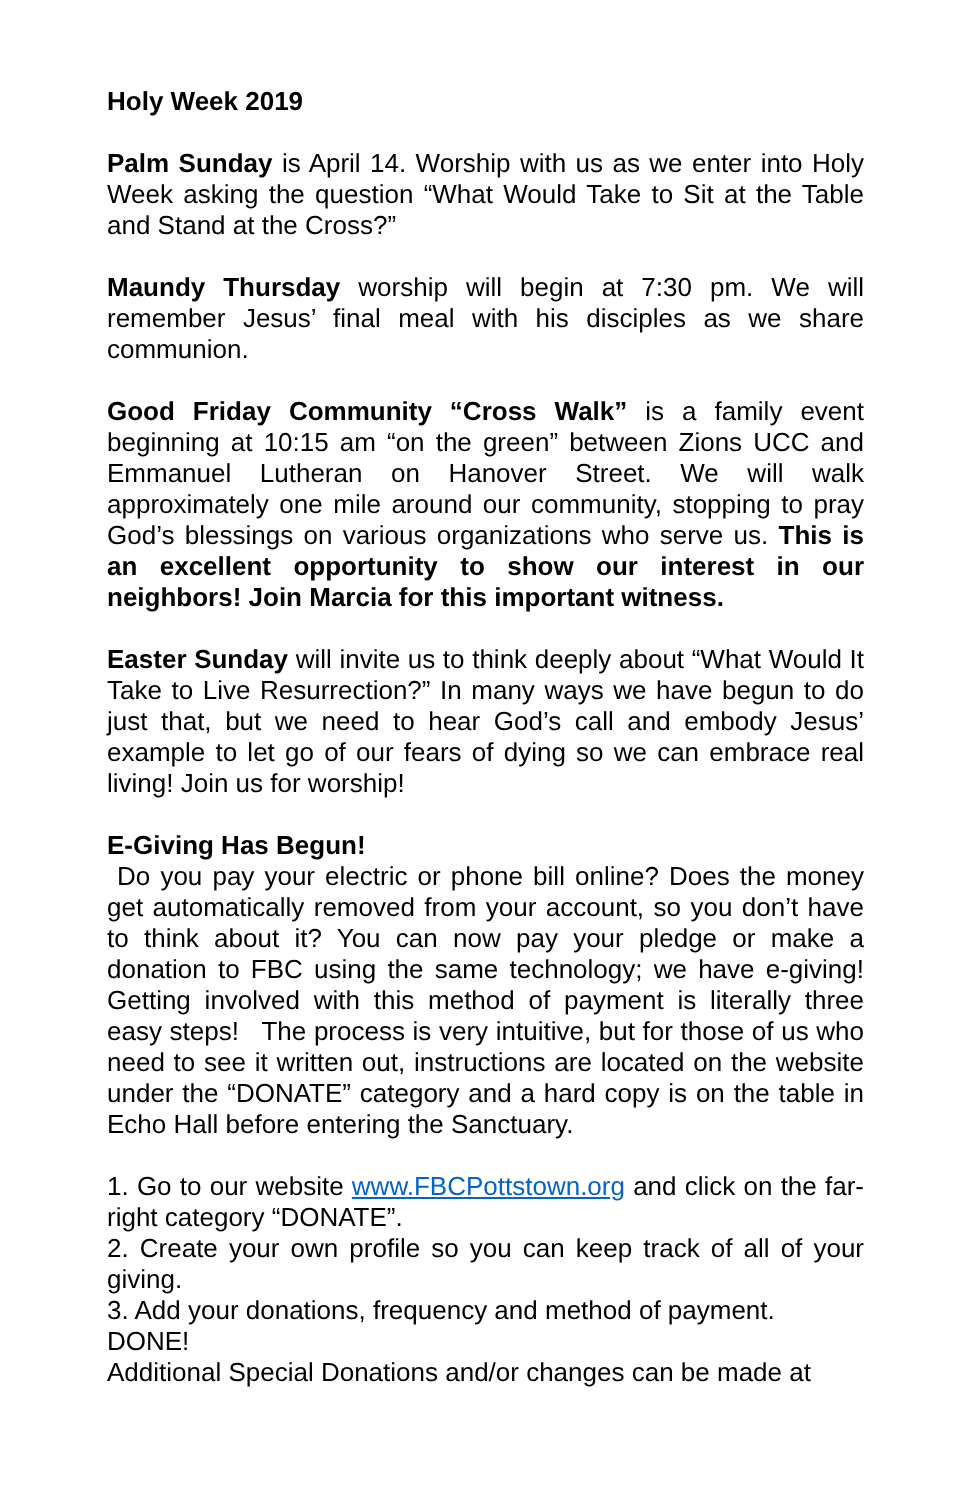Holy Week 2019
Palm Sunday is April 14. Worship with us as we enter into Holy Week asking the question “What Would Take to Sit at the Table and Stand at the Cross?”
Maundy Thursday worship will begin at 7:30 pm. We will remember Jesus’ final meal with his disciples as we share communion.
Good Friday Community “Cross Walk” is a family event beginning at 10:15 am “on the green” between Zions UCC and Emmanuel Lutheran on Hanover Street. We will walk approximately one mile around our community, stopping to pray God’s blessings on various organizations who serve us. This is an excellent opportunity to show our interest in our neighbors! Join Marcia for this important witness.
Easter Sunday will invite us to think deeply about “What Would It Take to Live Resurrection?” In many ways we have begun to do just that, but we need to hear God’s call and embody Jesus’ example to let go of our fears of dying so we can embrace real living! Join us for worship!
E-Giving Has Begun!
Do you pay your electric or phone bill online? Does the money get automatically removed from your account, so you don’t have to think about it? You can now pay your pledge or make a donation to FBC using the same technology; we have e-giving! Getting involved with this method of payment is literally three easy steps! The process is very intuitive, but for those of us who need to see it written out, instructions are located on the website under the “DONATE” category and a hard copy is on the table in Echo Hall before entering the Sanctuary.
1. Go to our website www.FBCPottstown.org and click on the far-right category “DONATE”.
2. Create your own profile so you can keep track of all of your giving.
3. Add your donations, frequency and method of payment.
DONE!
Additional Special Donations and/or changes can be made at